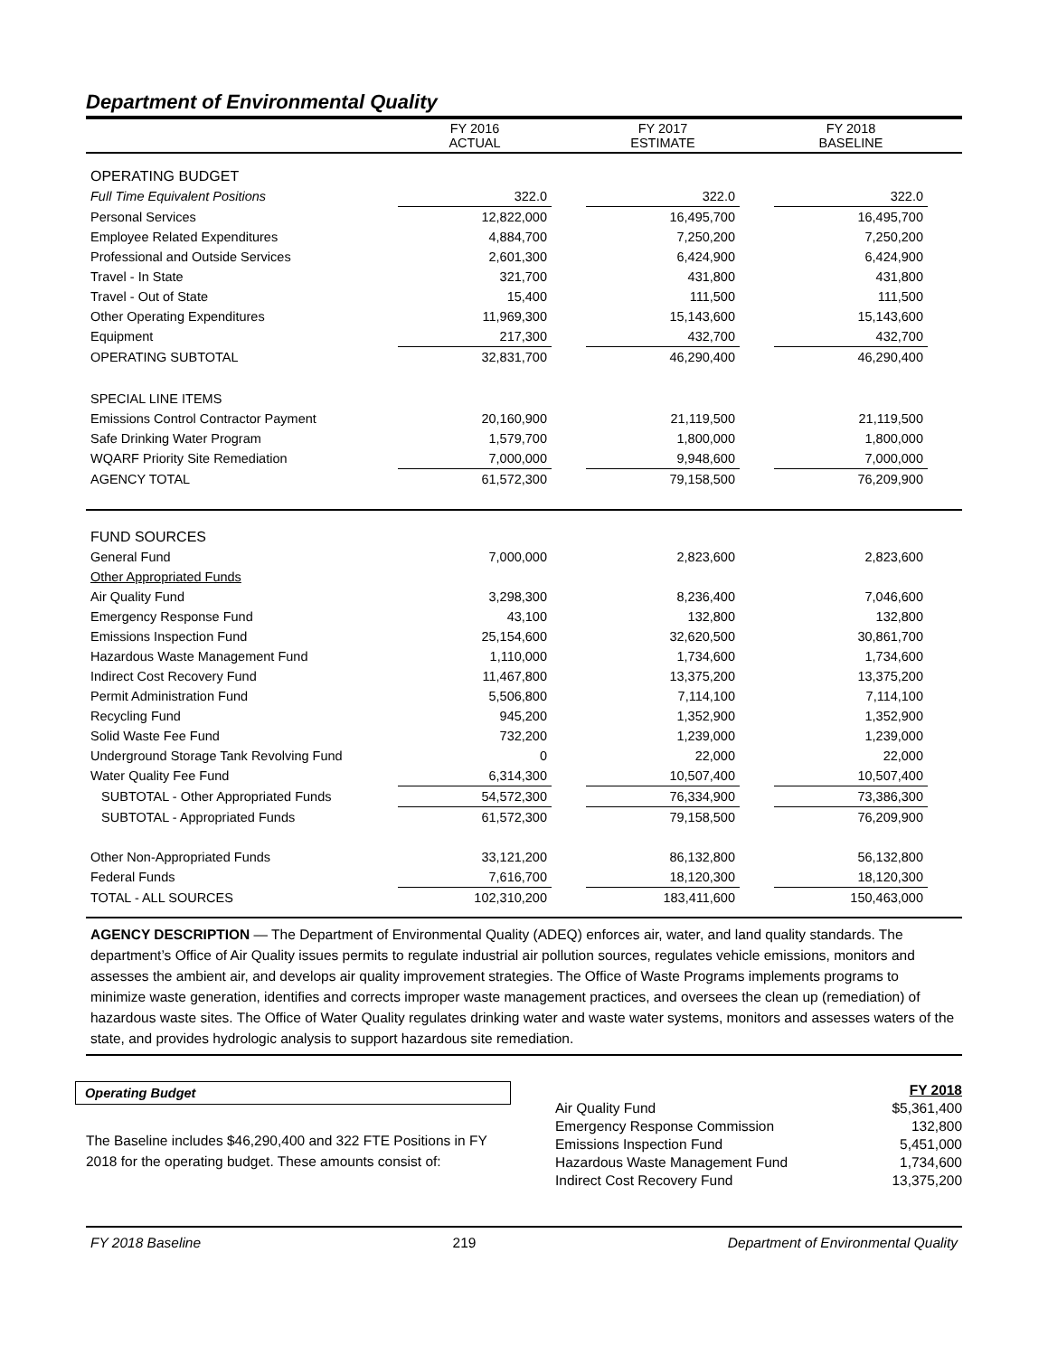Department of Environmental Quality
| | FY 2016 ACTUAL | | FY 2017 ESTIMATE | | FY 2018 BASELINE | |
| --- | --- | --- | --- | --- | --- | --- |
| OPERATING BUDGET | | | | | | |
| Full Time Equivalent Positions | 322.0 | | 322.0 | | 322.0 | |
| Personal Services | 12,822,000 | | 16,495,700 | | 16,495,700 | |
| Employee Related Expenditures | 4,884,700 | | 7,250,200 | | 7,250,200 | |
| Professional and Outside Services | 2,601,300 | | 6,424,900 | | 6,424,900 | |
| Travel - In State | 321,700 | | 431,800 | | 431,800 | |
| Travel - Out of State | 15,400 | | 111,500 | | 111,500 | |
| Other Operating Expenditures | 11,969,300 | | 15,143,600 | | 15,143,600 | |
| Equipment | 217,300 | | 432,700 | | 432,700 | |
| OPERATING SUBTOTAL | 32,831,700 | | 46,290,400 | | 46,290,400 | |
| SPECIAL LINE ITEMS | | | | | | |
| Emissions Control Contractor Payment | 20,160,900 | | 21,119,500 | | 21,119,500 | |
| Safe Drinking Water Program | 1,579,700 | | 1,800,000 | | 1,800,000 | |
| WQARF Priority Site Remediation | 7,000,000 | | 9,948,600 | | 7,000,000 | |
| AGENCY TOTAL | 61,572,300 | | 79,158,500 | | 76,209,900 | |
| FUND SOURCES | | | | | | |
| General Fund | 7,000,000 | | 2,823,600 | | 2,823,600 | |
| Other Appropriated Funds | | | | | | |
| Air Quality Fund | 3,298,300 | | 8,236,400 | | 7,046,600 | |
| Emergency Response Fund | 43,100 | | 132,800 | | 132,800 | |
| Emissions Inspection Fund | 25,154,600 | | 32,620,500 | | 30,861,700 | |
| Hazardous Waste Management Fund | 1,110,000 | | 1,734,600 | | 1,734,600 | |
| Indirect Cost Recovery Fund | 11,467,800 | | 13,375,200 | | 13,375,200 | |
| Permit Administration Fund | 5,506,800 | | 7,114,100 | | 7,114,100 | |
| Recycling Fund | 945,200 | | 1,352,900 | | 1,352,900 | |
| Solid Waste Fee Fund | 732,200 | | 1,239,000 | | 1,239,000 | |
| Underground Storage Tank Revolving Fund | 0 | | 22,000 | | 22,000 | |
| Water Quality Fee Fund | 6,314,300 | | 10,507,400 | | 10,507,400 | |
| SUBTOTAL - Other Appropriated Funds | 54,572,300 | | 76,334,900 | | 73,386,300 | |
| SUBTOTAL - Appropriated Funds | 61,572,300 | | 79,158,500 | | 76,209,900 | |
| Other Non-Appropriated Funds | 33,121,200 | | 86,132,800 | | 56,132,800 | |
| Federal Funds | 7,616,700 | | 18,120,300 | | 18,120,300 | |
| TOTAL - ALL SOURCES | 102,310,200 | | 183,411,600 | | 150,463,000 | |
AGENCY DESCRIPTION — The Department of Environmental Quality (ADEQ) enforces air, water, and land quality standards. The department’s Office of Air Quality issues permits to regulate industrial air pollution sources, regulates vehicle emissions, monitors and assesses the ambient air, and develops air quality improvement strategies. The Office of Waste Programs implements programs to minimize waste generation, identifies and corrects improper waste management practices, and oversees the clean up (remediation) of hazardous waste sites. The Office of Water Quality regulates drinking water and waste water systems, monitors and assesses waters of the state, and provides hydrologic analysis to support hazardous site remediation.
Operating Budget
The Baseline includes $46,290,400 and 322 FTE Positions in FY 2018 for the operating budget. These amounts consist of:
| | FY 2018 |
| Air Quality Fund | $5,361,400 |
| Emergency Response Commission | 132,800 |
| Emissions Inspection Fund | 5,451,000 |
| Hazardous Waste Management Fund | 1,734,600 |
| Indirect Cost Recovery Fund | 13,375,200 |
FY 2018 Baseline 219 Department of Environmental Quality